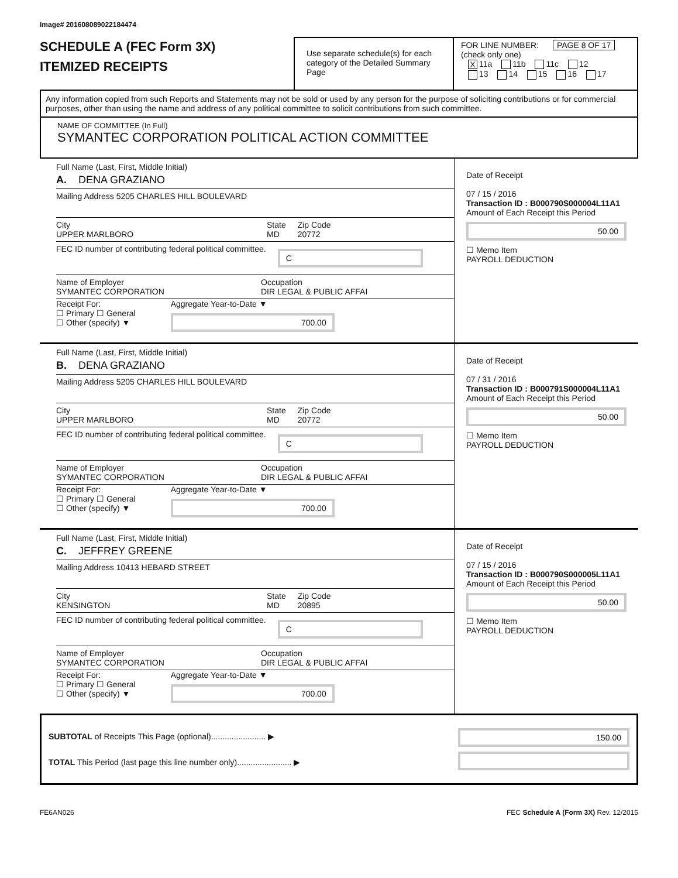Image# 201608089022184474
SCHEDULE A (FEC Form 3X)
ITEMIZED RECEIPTS
Use separate schedule(s) for each category of the Detailed Summary Page
FOR LINE NUMBER: PAGE 8 OF 17
(check only one)
X 11a 11b 11c 12
13 14 15 16 17
Any information copied from such Reports and Statements may not be sold or used by any person for the purpose of soliciting contributions or for commercial purposes, other than using the name and address of any political committee to solicit contributions from such committee.
NAME OF COMMITTEE (In Full)
SYMANTEC CORPORATION POLITICAL ACTION COMMITTEE
Full Name (Last, First, Middle Initial)
A. DENA GRAZIANO
Mailing Address 5205 CHARLES HILL BOULEVARD
City
UPPER MARLBORO State
MD Zip Code
20772
FEC ID number of contributing federal political committee. C
Name of Employer
SYMANTEC CORPORATION Occupation
DIR LEGAL & PUBLIC AFFAI
Receipt For:
☐ Primary ☐ General
☐ Other (specify) ▼ Aggregate Year-to-Date ▼
700.00
Date of Receipt
07 / 15 / 2016
Transaction ID : B000790S000004L11A1
Amount of Each Receipt this Period
50.00
☐ Memo Item
PAYROLL DEDUCTION
Full Name (Last, First, Middle Initial)
B. DENA GRAZIANO
Mailing Address 5205 CHARLES HILL BOULEVARD
City
UPPER MARLBORO State
MD Zip Code
20772
FEC ID number of contributing federal political committee. C
Name of Employer
SYMANTEC CORPORATION Occupation
DIR LEGAL & PUBLIC AFFAI
Receipt For:
☐ Primary ☐ General
☐ Other (specify) ▼ Aggregate Year-to-Date ▼
700.00
Date of Receipt
07 / 31 / 2016
Transaction ID : B000791S000004L11A1
Amount of Each Receipt this Period
50.00
☐ Memo Item
PAYROLL DEDUCTION
Full Name (Last, First, Middle Initial)
C. JEFFREY GREENE
Mailing Address 10413 HEBARD STREET
City
KENSINGTON State
MD Zip Code
20895
FEC ID number of contributing federal political committee. C
Name of Employer
SYMANTEC CORPORATION Occupation
DIR LEGAL & PUBLIC AFFAI
Receipt For:
☐ Primary ☐ General
☐ Other (specify) ▼ Aggregate Year-to-Date ▼
700.00
Date of Receipt
07 / 15 / 2016
Transaction ID : B000790S000005L11A1
Amount of Each Receipt this Period
50.00
☐ Memo Item
PAYROLL DEDUCTION
SUBTOTAL of Receipts This Page (optional)........................ ▶
TOTAL This Period (last page this line number only)........................ ▶
150.00
FE6AN026 FEC Schedule A (Form 3X) Rev. 12/2015